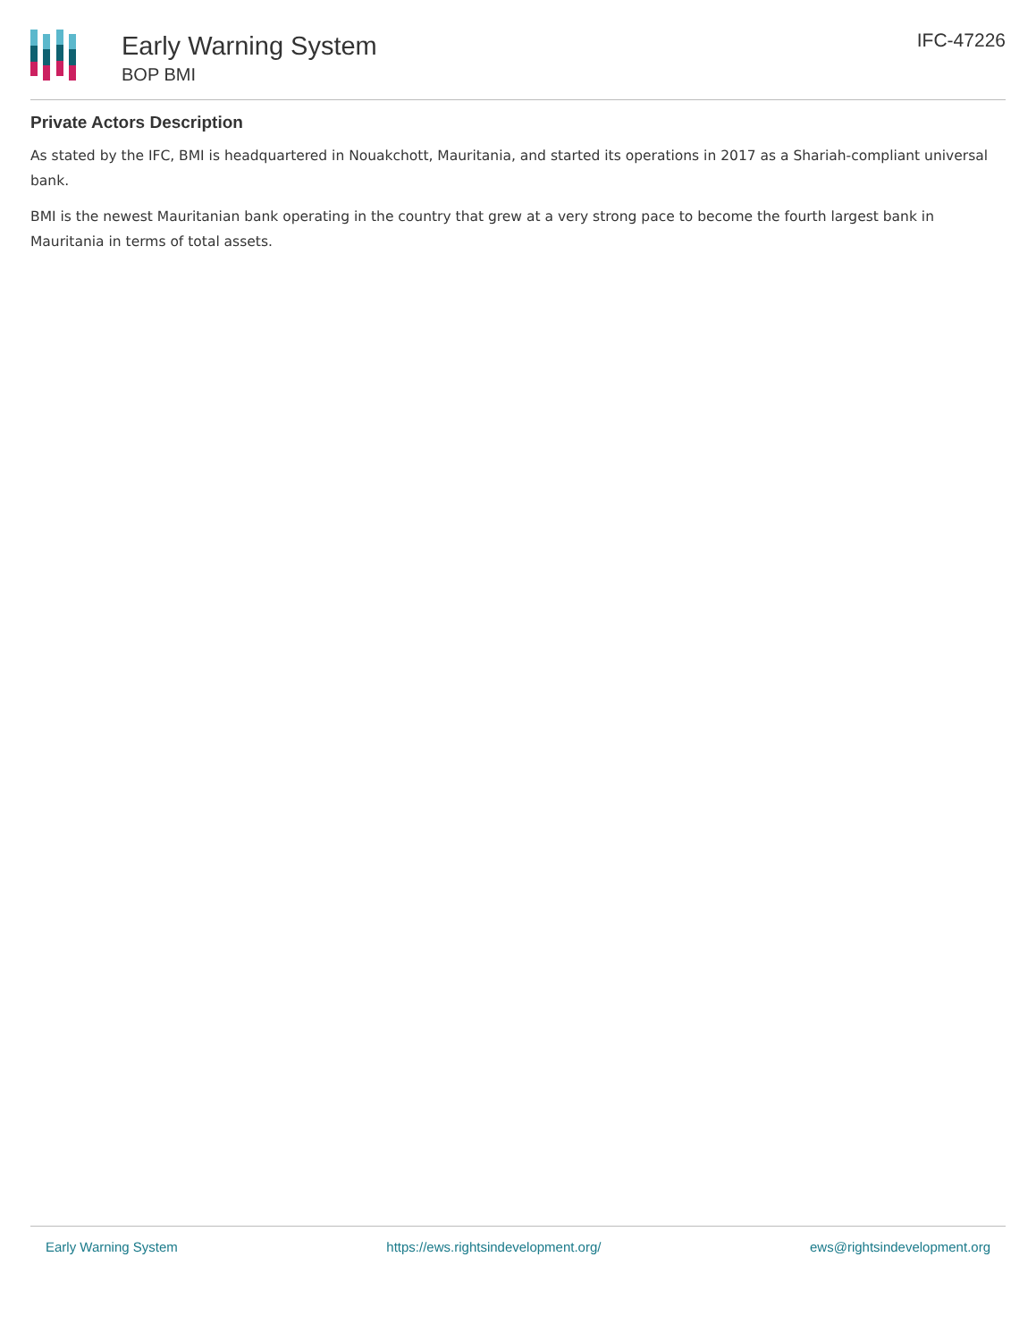Early Warning System
BOP BMI
IFC-47226
Private Actors Description
As stated by the IFC, BMI is headquartered in Nouakchott, Mauritania, and started its operations in 2017 as a Shariah-compliant universal bank.
BMI is the newest Mauritanian bank operating in the country that grew at a very strong pace to become the fourth largest bank in Mauritania in terms of total assets.
Early Warning System https://ews.rightsindevelopment.org/ ews@rightsindevelopment.org